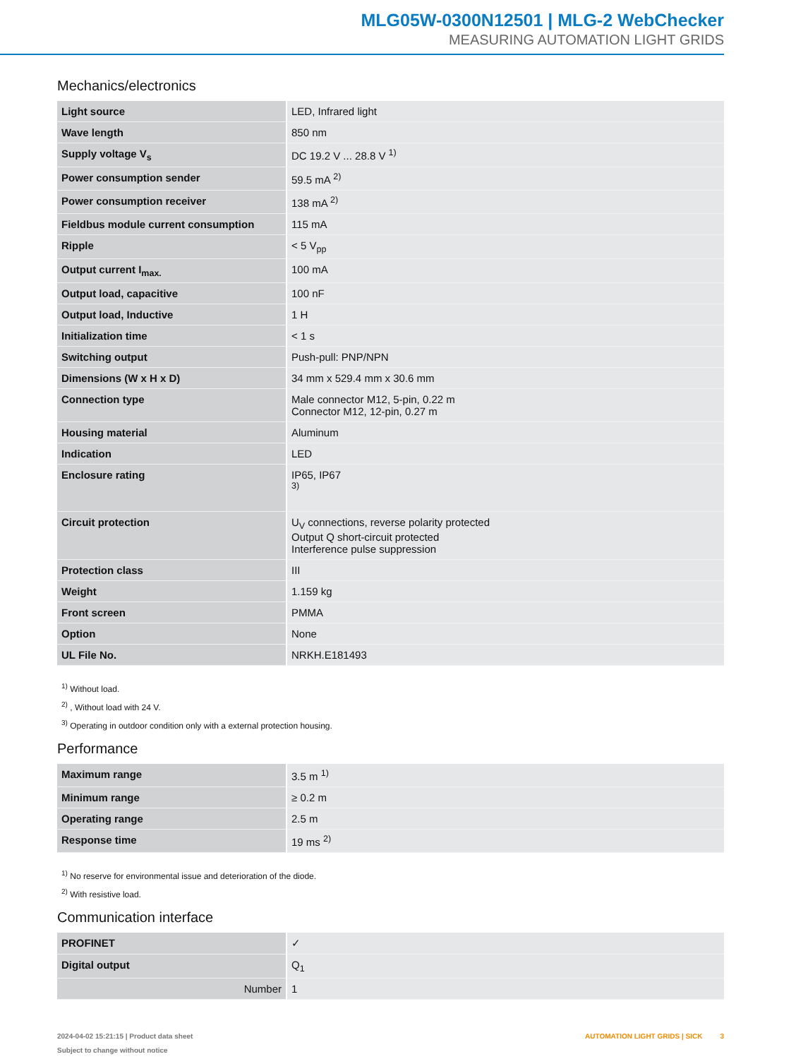MLG05W-0300N12501 | MLG-2 WebChecker
MEASURING AUTOMATION LIGHT GRIDS
Mechanics/electronics
| Light source | LED, Infrared light |
| Wave length | 850 nm |
| Supply voltage V<sub>s</sub> | DC 19.2 V ... 28.8 V <sup>1)</sup> |
| Power consumption sender | 59.5 mA <sup>2)</sup> |
| Power consumption receiver | 138 mA <sup>2)</sup> |
| Fieldbus module current consumption | 115 mA |
| Ripple | < 5 V<sub>pp</sub> |
| Output current I<sub>max.</sub> | 100 mA |
| Output load, capacitive | 100 nF |
| Output load, Inductive | 1 H |
| Initialization time | < 1 s |
| Switching output | Push-pull: PNP/NPN |
| Dimensions (W x H x D) | 34 mm x 529.4 mm x 30.6 mm |
| Connection type | Male connector M12, 5-pin, 0.22 m Connector M12, 12-pin, 0.27 m |
| Housing material | Aluminum |
| Indication | LED |
| Enclosure rating | IP65, IP67 <sup>3)</sup> |
| Circuit protection | U<sub>V</sub> connections, reverse polarity protected Output Q short-circuit protected Interference pulse suppression |
| Protection class | III |
| Weight | 1.159 kg |
| Front screen | PMMA |
| Option | None |
| UL File No. | NRKH.E181493 |
<sup>1)</sup> Without load.
<sup>2)</sup> , Without load with 24 V.
<sup>3)</sup> Operating in outdoor condition only with a external protection housing.
Performance
| Maximum range | 3.5 m <sup>1)</sup> |
| Minimum range | ≥ 0.2 m |
| Operating range | 2.5 m |
| Response time | 19 ms <sup>2)</sup> |
<sup>1)</sup> No reserve for environmental issue and deterioration of the diode.
<sup>2)</sup> With resistive load.
Communication interface
| PROFINET | ✓ |
| Digital output | Q<sub>1</sub> |
| Number | 1 |
2024-04-02 15:21:15 | Product data sheet
Subject to change without notice
AUTOMATION LIGHT GRIDS | SICK 3